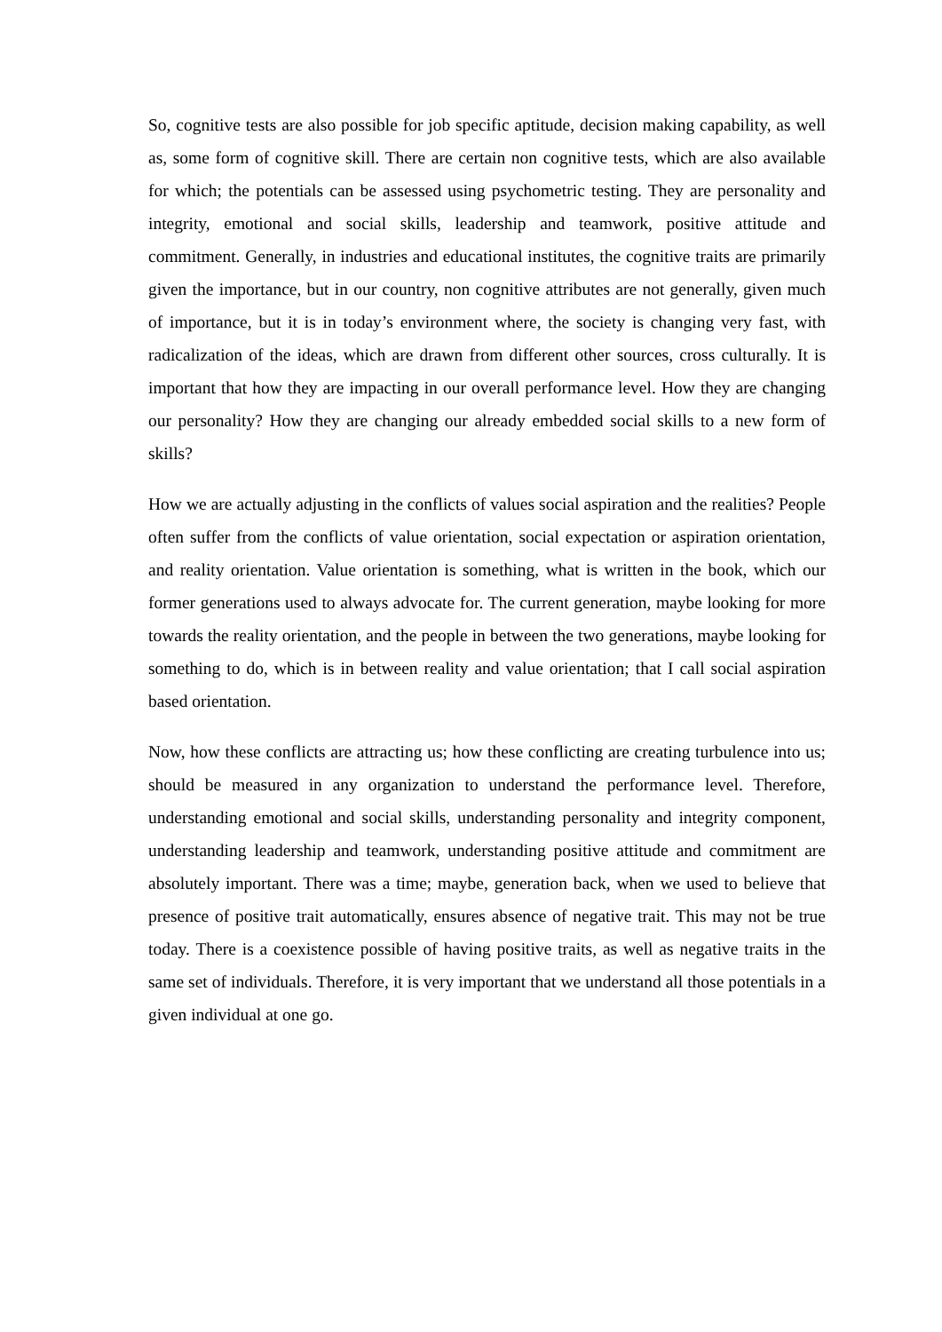So, cognitive tests are also possible for job specific aptitude, decision making capability, as well as, some form of cognitive skill. There are certain non cognitive tests, which are also available for which; the potentials can be assessed using psychometric testing. They are personality and integrity, emotional and social skills, leadership and teamwork, positive attitude and commitment. Generally, in industries and educational institutes, the cognitive traits are primarily given the importance, but in our country, non cognitive attributes are not generally, given much of importance, but it is in today’s environment where, the society is changing very fast, with radicalization of the ideas, which are drawn from different other sources, cross culturally. It is important that how they are impacting in our overall performance level. How they are changing our personality? How they are changing our already embedded social skills to a new form of skills?
How we are actually adjusting in the conflicts of values social aspiration and the realities? People often suffer from the conflicts of value orientation, social expectation or aspiration orientation, and reality orientation. Value orientation is something, what is written in the book, which our former generations used to always advocate for. The current generation, maybe looking for more towards the reality orientation, and the people in between the two generations, maybe looking for something to do, which is in between reality and value orientation; that I call social aspiration based orientation.
Now, how these conflicts are attracting us; how these conflicting are creating turbulence into us; should be measured in any organization to understand the performance level. Therefore, understanding emotional and social skills, understanding personality and integrity component, understanding leadership and teamwork, understanding positive attitude and commitment are absolutely important. There was a time; maybe, generation back, when we used to believe that presence of positive trait automatically, ensures absence of negative trait. This may not be true today. There is a coexistence possible of having positive traits, as well as negative traits in the same set of individuals. Therefore, it is very important that we understand all those potentials in a given individual at one go.